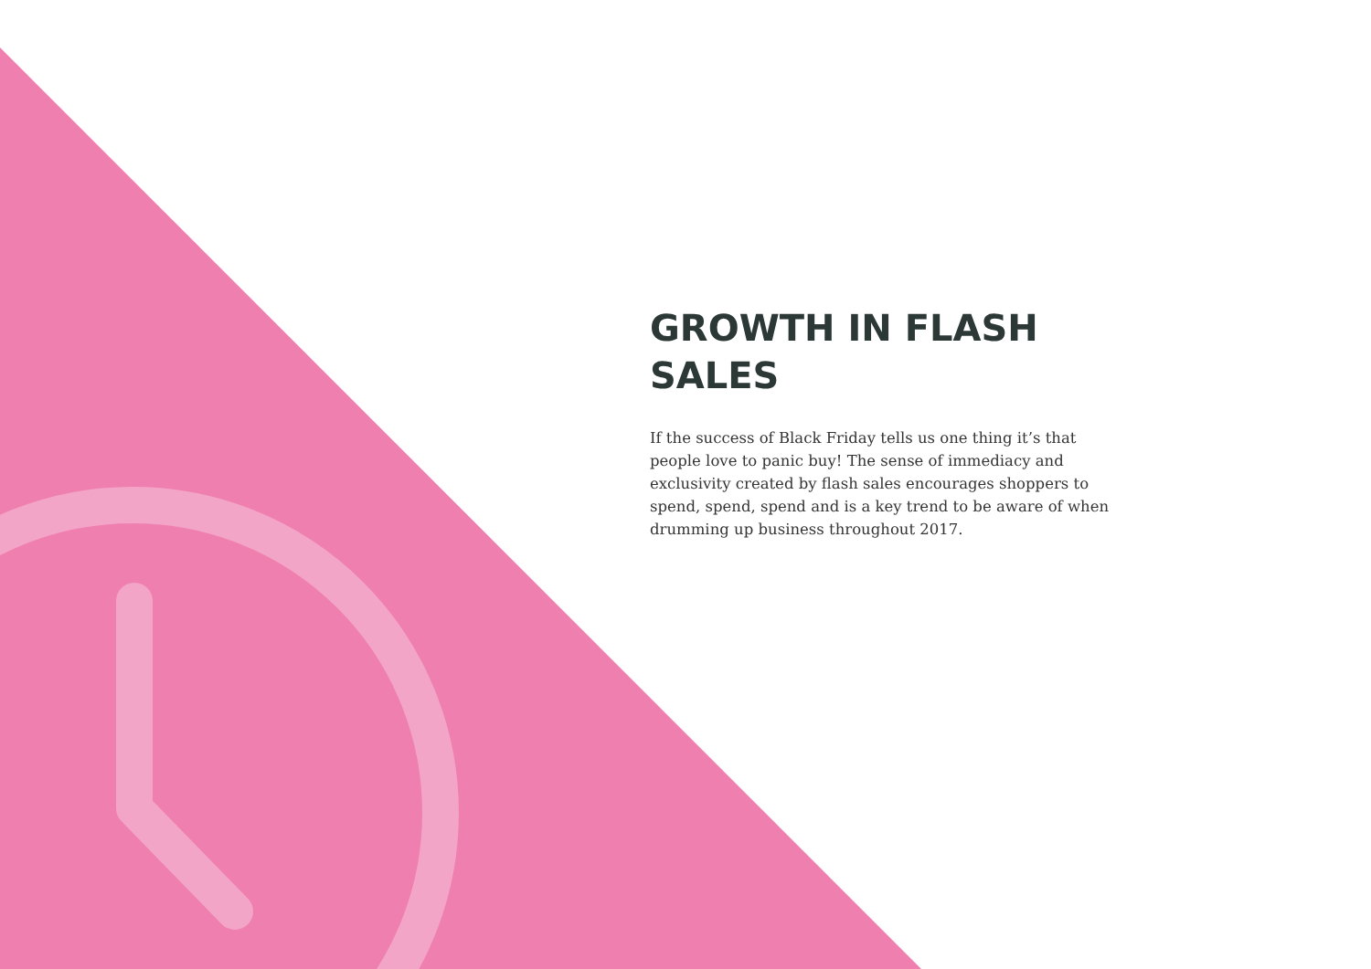GROWTH IN FLASH SALES
If the success of Black Friday tells us one thing it’s that people love to panic buy! The sense of immediacy and exclusivity created by flash sales encourages shoppers to spend, spend, spend and is a key trend to be aware of when drumming up business throughout 2017.